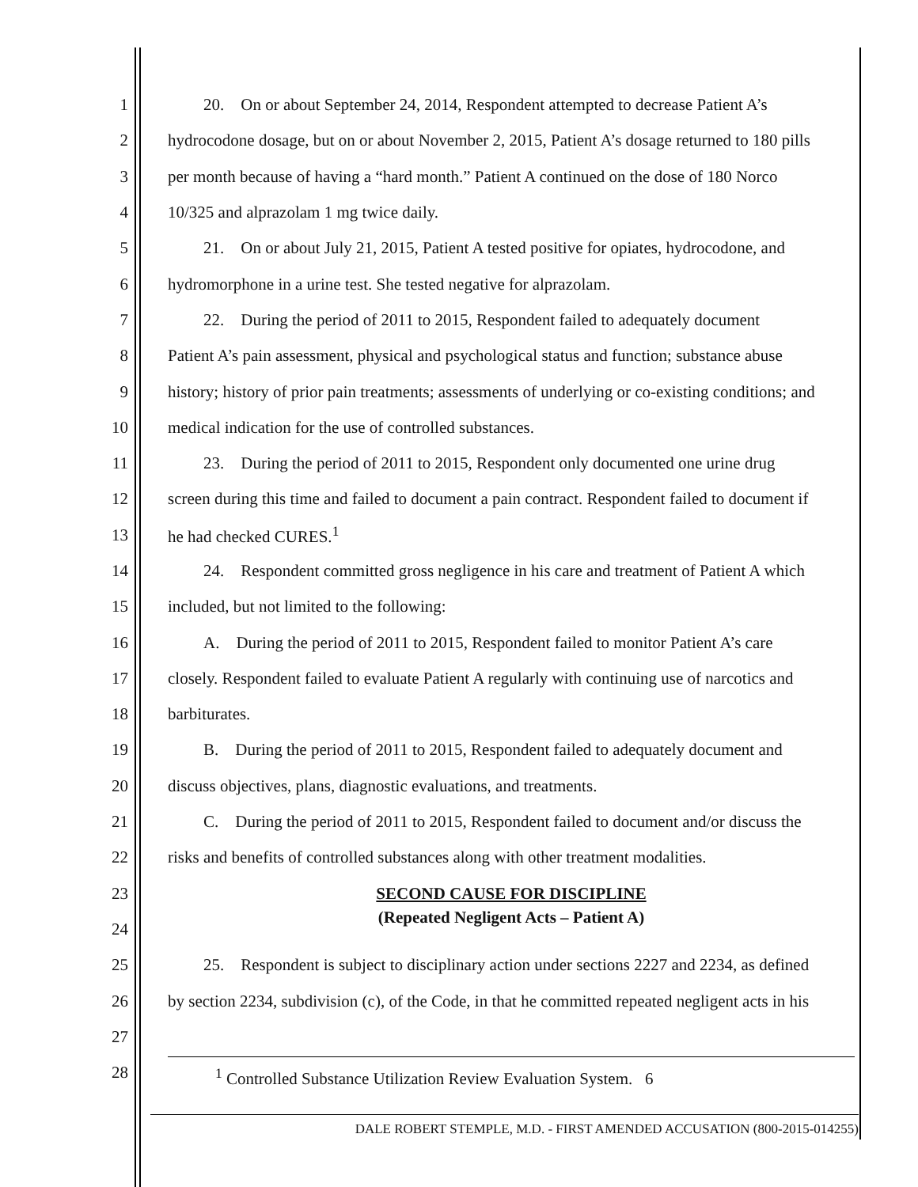1 20. On or about September 24, 2014, Respondent attempted to decrease Patient A’s
2 hydrocodone dosage, but on or about November 2, 2015, Patient A’s dosage returned to 180 pills
3 per month because of having a “hard month.” Patient A continued on the dose of 180 Norco
4 10/325 and alprazolam 1 mg twice daily.
5 21. On or about July 21, 2015, Patient A tested positive for opiates, hydrocodone, and
6 hydromorphone in a urine test. She tested negative for alprazolam.
7 22. During the period of 2011 to 2015, Respondent failed to adequately document
8 Patient A’s pain assessment, physical and psychological status and function; substance abuse
9 history; history of prior pain treatments; assessments of underlying or co-existing conditions; and
10 medical indication for the use of controlled substances.
11 23. During the period of 2011 to 2015, Respondent only documented one urine drug
12 screen during this time and failed to document a pain contract. Respondent failed to document if
13 he had checked CURES.<sup>1</sup>
14 24. Respondent committed gross negligence in his care and treatment of Patient A which
15 included, but not limited to the following:
16 A. During the period of 2011 to 2015, Respondent failed to monitor Patient A’s care
17 closely. Respondent failed to evaluate Patient A regularly with continuing use of narcotics and
18 barbiturates.
19 B. During the period of 2011 to 2015, Respondent failed to adequately document and
20 discuss objectives, plans, diagnostic evaluations, and treatments.
21 C. During the period of 2011 to 2015, Respondent failed to document and/or discuss the
22 risks and benefits of controlled substances along with other treatment modalities.
23 SECOND CAUSE FOR DISCIPLINE
24 (Repeated Negligent Acts – Patient A)
25 25. Respondent is subject to disciplinary action under sections 2227 and 2234, as defined
26 by section 2234, subdivision (c), of the Code, in that he committed repeated negligent acts in his
27
28<sup>1</sup> Controlled Substance Utilization Review Evaluation System. 6
DALE ROBERT STEMPLE, M.D. - FIRST AMENDED ACCUSATION (800-2015-014255)